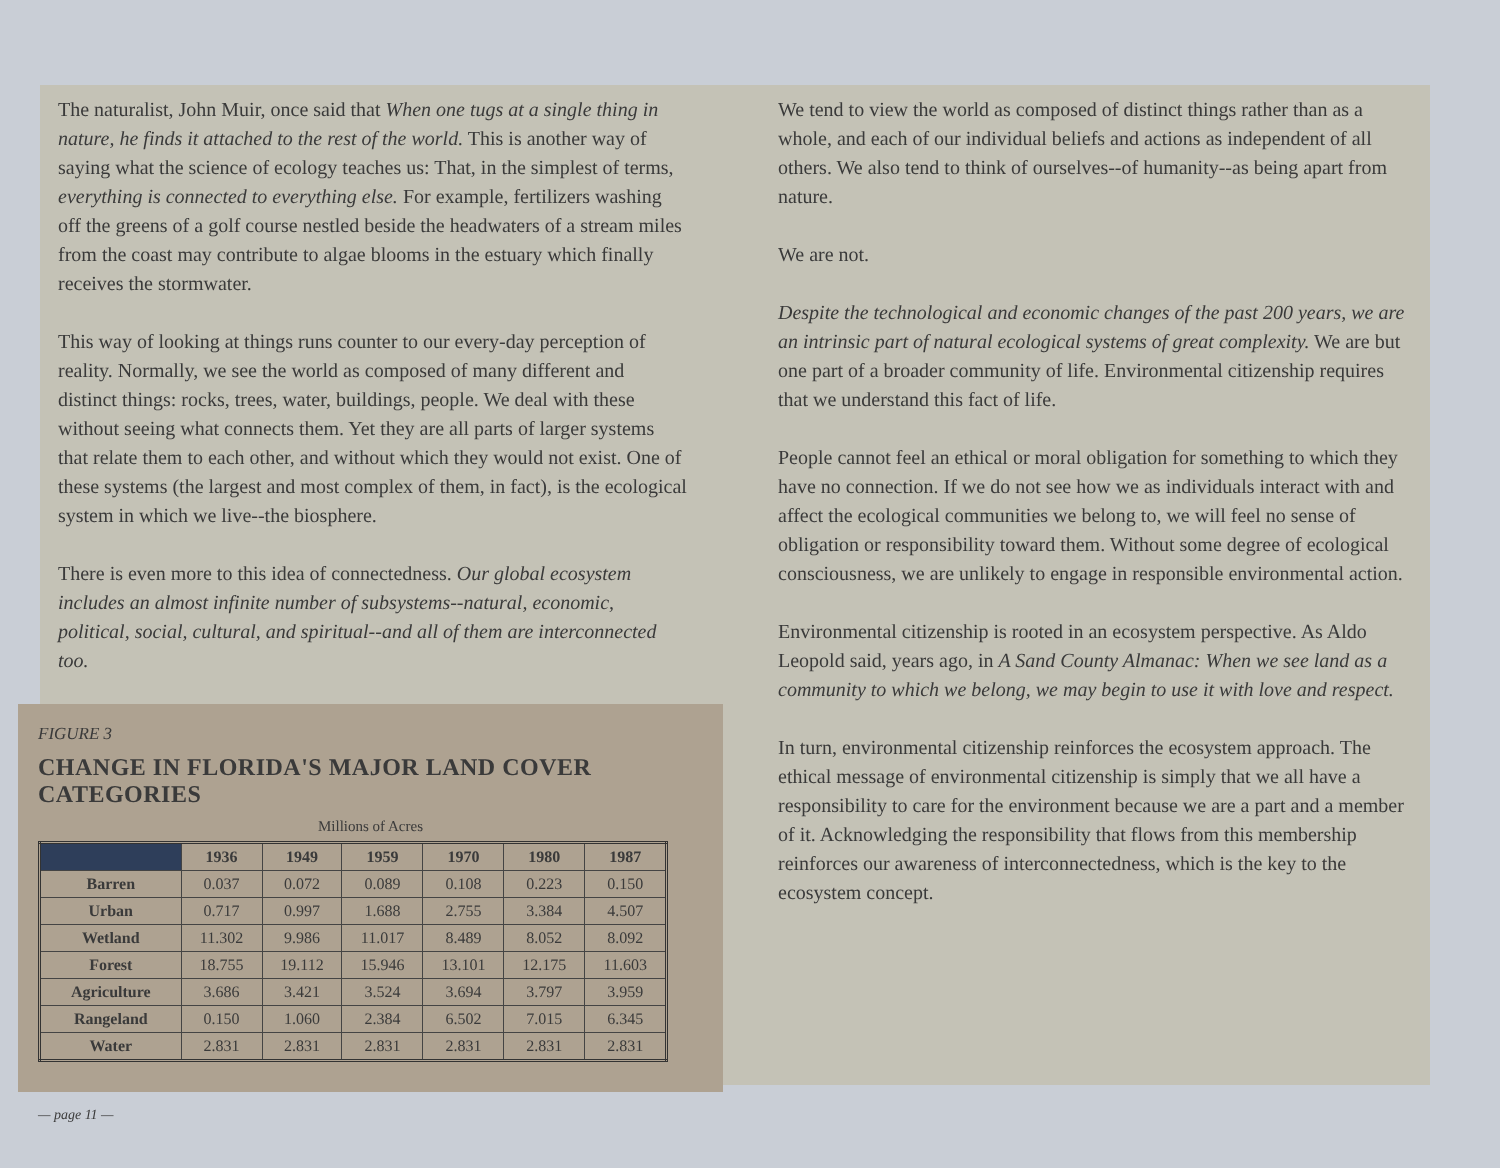The naturalist, John Muir, once said that When one tugs at a single thing in nature, he finds it attached to the rest of the world. This is another way of saying what the science of ecology teaches us: That, in the simplest of terms, everything is connected to everything else. For example, fertilizers washing off the greens of a golf course nestled beside the headwaters of a stream miles from the coast may contribute to algae blooms in the estuary which finally receives the stormwater.
This way of looking at things runs counter to our every-day perception of reality. Normally, we see the world as composed of many different and distinct things: rocks, trees, water, buildings, people. We deal with these without seeing what connects them. Yet they are all parts of larger systems that relate them to each other, and without which they would not exist. One of these systems (the largest and most complex of them, in fact), is the ecological system in which we live--the biosphere.
There is even more to this idea of connectedness. Our global ecosystem includes an almost infinite number of subsystems--natural, economic, political, social, cultural, and spiritual--and all of them are interconnected too.
FIGURE 3
CHANGE IN FLORIDA'S MAJOR LAND COVER CATEGORIES
Millions of Acres
| | 1936 | 1949 | 1959 | 1970 | 1980 | 1987 |
| --- | --- | --- | --- | --- | --- | --- |
| Barren | 0.037 | 0.072 | 0.089 | 0.108 | 0.223 | 0.150 |
| Urban | 0.717 | 0.997 | 1.688 | 2.755 | 3.384 | 4.507 |
| Wetland | 11.302 | 9.986 | 11.017 | 8.489 | 8.052 | 8.092 |
| Forest | 18.755 | 19.112 | 15.946 | 13.101 | 12.175 | 11.603 |
| Agriculture | 3.686 | 3.421 | 3.524 | 3.694 | 3.797 | 3.959 |
| Rangeland | 0.150 | 1.060 | 2.384 | 6.502 | 7.015 | 6.345 |
| Water | 2.831 | 2.831 | 2.831 | 2.831 | 2.831 | 2.831 |
— page 11 —
We tend to view the world as composed of distinct things rather than as a whole, and each of our individual beliefs and actions as independent of all others. We also tend to think of ourselves--of humanity--as being apart from nature.
We are not.
Despite the technological and economic changes of the past 200 years, we are an intrinsic part of natural ecological systems of great complexity. We are but one part of a broader community of life. Environmental citizenship requires that we understand this fact of life.
People cannot feel an ethical or moral obligation for something to which they have no connection. If we do not see how we as individuals interact with and affect the ecological communities we belong to, we will feel no sense of obligation or responsibility toward them. Without some degree of ecological consciousness, we are unlikely to engage in responsible environmental action.
Environmental citizenship is rooted in an ecosystem perspective. As Aldo Leopold said, years ago, in A Sand County Almanac: When we see land as a community to which we belong, we may begin to use it with love and respect.
In turn, environmental citizenship reinforces the ecosystem approach. The ethical message of environmental citizenship is simply that we all have a responsibility to care for the environment because we are a part and a member of it. Acknowledging the responsibility that flows from this membership reinforces our awareness of interconnectedness, which is the key to the ecosystem concept.